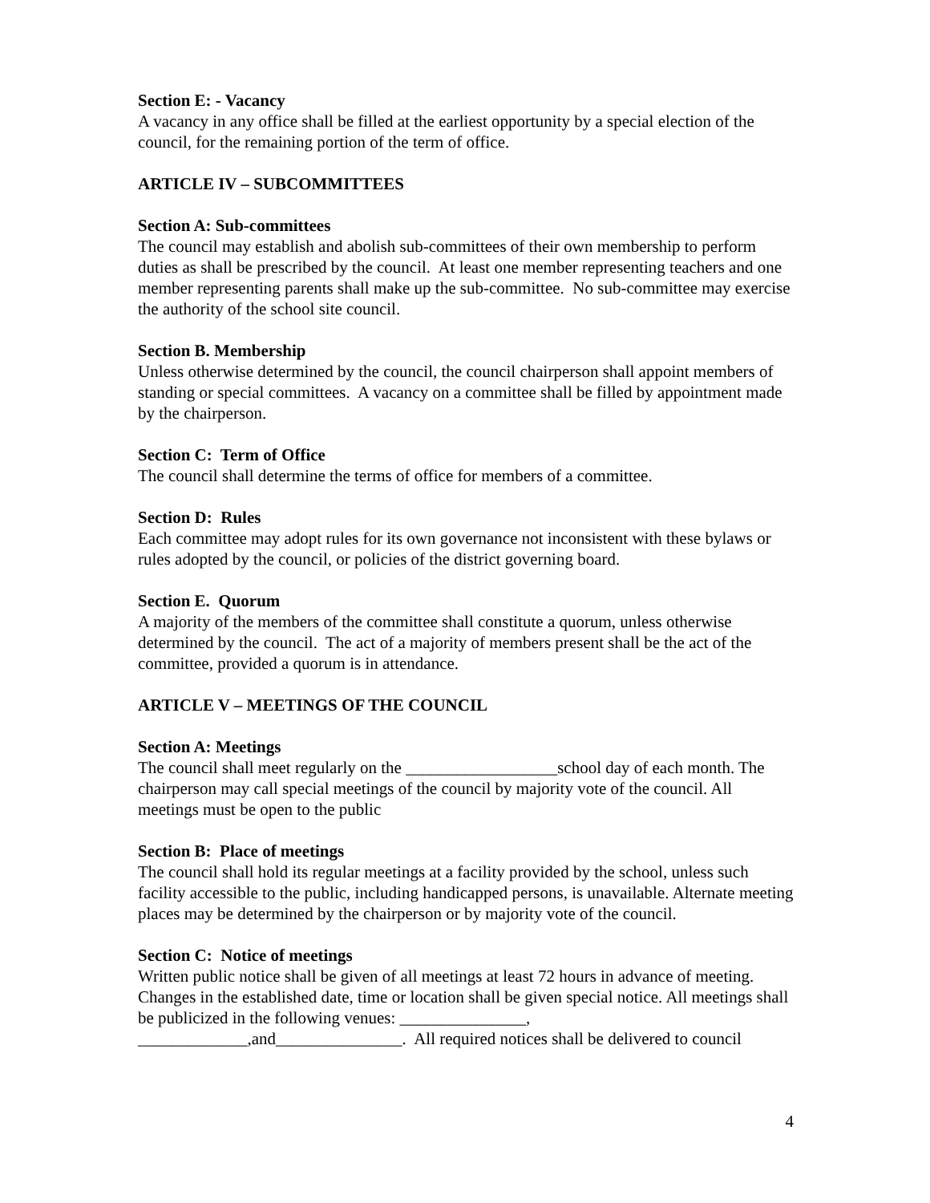Section E: - Vacancy
A vacancy in any office shall be filled at the earliest opportunity by a special election of the council, for the remaining portion of the term of office.
ARTICLE IV – SUBCOMMITTEES
Section A: Sub-committees
The council may establish and abolish sub-committees of their own membership to perform duties as shall be prescribed by the council. At least one member representing teachers and one member representing parents shall make up the sub-committee. No sub-committee may exercise the authority of the school site council.
Section B. Membership
Unless otherwise determined by the council, the council chairperson shall appoint members of standing or special committees. A vacancy on a committee shall be filled by appointment made by the chairperson.
Section C: Term of Office
The council shall determine the terms of office for members of a committee.
Section D: Rules
Each committee may adopt rules for its own governance not inconsistent with these bylaws or rules adopted by the council, or policies of the district governing board.
Section E. Quorum
A majority of the members of the committee shall constitute a quorum, unless otherwise determined by the council. The act of a majority of members present shall be the act of the committee, provided a quorum is in attendance.
ARTICLE V – MEETINGS OF THE COUNCIL
Section A: Meetings
The council shall meet regularly on the __________________school day of each month. The chairperson may call special meetings of the council by majority vote of the council. All meetings must be open to the public
Section B: Place of meetings
The council shall hold its regular meetings at a facility provided by the school, unless such facility accessible to the public, including handicapped persons, is unavailable. Alternate meeting places may be determined by the chairperson or by majority vote of the council.
Section C: Notice of meetings
Written public notice shall be given of all meetings at least 72 hours in advance of meeting. Changes in the established date, time or location shall be given special notice. All meetings shall be publicized in the following venues: _______________,
_____________,and_______________. All required notices shall be delivered to council
4